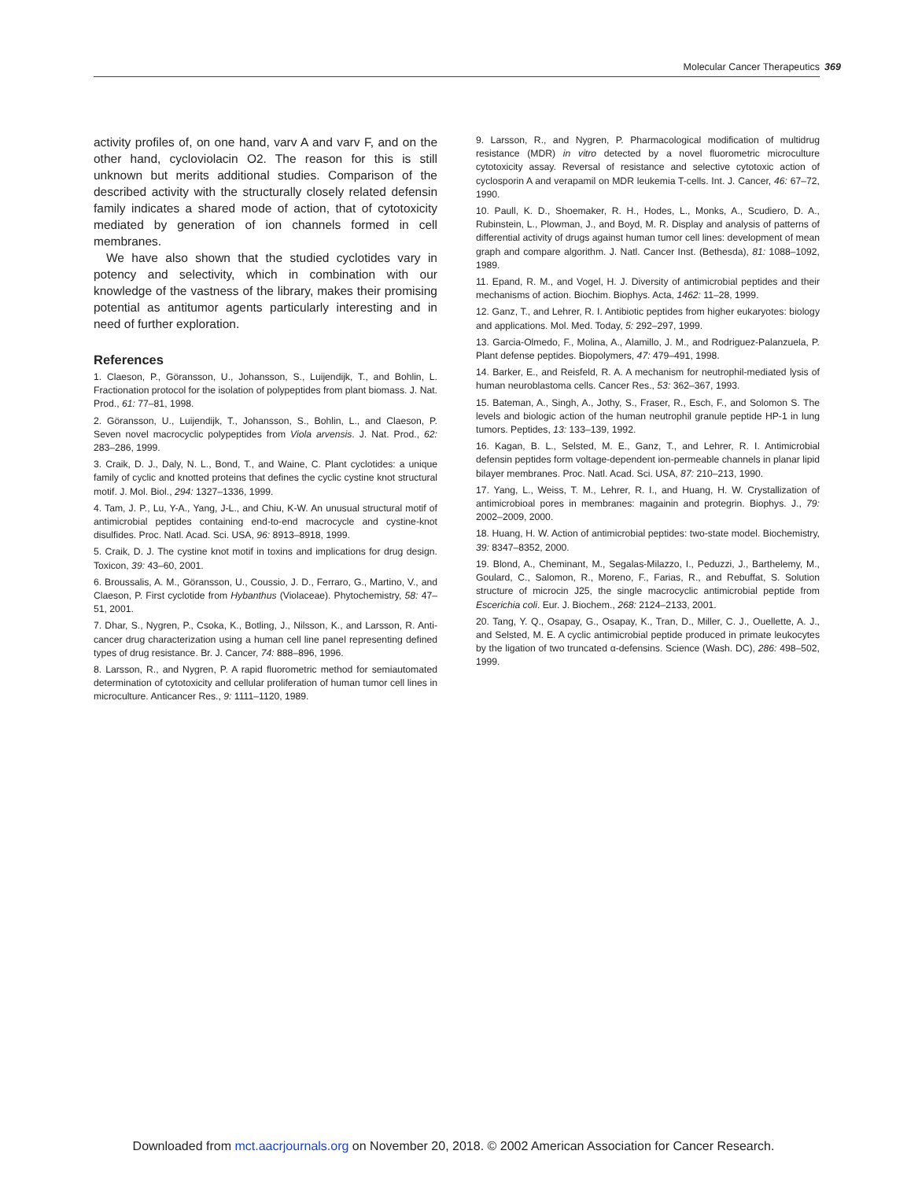Molecular Cancer Therapeutics 369
activity profiles of, on one hand, varv A and varv F, and on the other hand, cycloviolacin O2. The reason for this is still unknown but merits additional studies. Comparison of the described activity with the structurally closely related defensin family indicates a shared mode of action, that of cytotoxicity mediated by generation of ion channels formed in cell membranes.
We have also shown that the studied cyclotides vary in potency and selectivity, which in combination with our knowledge of the vastness of the library, makes their promising potential as antitumor agents particularly interesting and in need of further exploration.
References
1. Claeson, P., Göransson, U., Johansson, S., Luijendijk, T., and Bohlin, L. Fractionation protocol for the isolation of polypeptides from plant biomass. J. Nat. Prod., 61: 77–81, 1998.
2. Göransson, U., Luijendijk, T., Johansson, S., Bohlin, L., and Claeson, P. Seven novel macrocyclic polypeptides from Viola arvensis. J. Nat. Prod., 62: 283–286, 1999.
3. Craik, D. J., Daly, N. L., Bond, T., and Waine, C. Plant cyclotides: a unique family of cyclic and knotted proteins that defines the cyclic cystine knot structural motif. J. Mol. Biol., 294: 1327–1336, 1999.
4. Tam, J. P., Lu, Y-A., Yang, J-L., and Chiu, K-W. An unusual structural motif of antimicrobial peptides containing end-to-end macrocycle and cystine-knot disulfides. Proc. Natl. Acad. Sci. USA, 96: 8913–8918, 1999.
5. Craik, D. J. The cystine knot motif in toxins and implications for drug design. Toxicon, 39: 43–60, 2001.
6. Broussalis, A. M., Göransson, U., Coussio, J. D., Ferraro, G., Martino, V., and Claeson, P. First cyclotide from Hybanthus (Violaceae). Phytochemistry, 58: 47–51, 2001.
7. Dhar, S., Nygren, P., Csoka, K., Botling, J., Nilsson, K., and Larsson, R. Anti-cancer drug characterization using a human cell line panel representing defined types of drug resistance. Br. J. Cancer, 74: 888–896, 1996.
8. Larsson, R., and Nygren, P. A rapid fluorometric method for semiautomated determination of cytotoxicity and cellular proliferation of human tumor cell lines in microculture. Anticancer Res., 9: 1111–1120, 1989.
9. Larsson, R., and Nygren, P. Pharmacological modification of multidrug resistance (MDR) in vitro detected by a novel fluorometric microculture cytotoxicity assay. Reversal of resistance and selective cytotoxic action of cyclosporin A and verapamil on MDR leukemia T-cells. Int. J. Cancer, 46: 67–72, 1990.
10. Paull, K. D., Shoemaker, R. H., Hodes, L., Monks, A., Scudiero, D. A., Rubinstein, L., Plowman, J., and Boyd, M. R. Display and analysis of patterns of differential activity of drugs against human tumor cell lines: development of mean graph and compare algorithm. J. Natl. Cancer Inst. (Bethesda), 81: 1088–1092, 1989.
11. Epand, R. M., and Vogel, H. J. Diversity of antimicrobial peptides and their mechanisms of action. Biochim. Biophys. Acta, 1462: 11–28, 1999.
12. Ganz, T., and Lehrer, R. I. Antibiotic peptides from higher eukaryotes: biology and applications. Mol. Med. Today, 5: 292–297, 1999.
13. Garcia-Olmedo, F., Molina, A., Alamillo, J. M., and Rodriguez-Palanzuela, P. Plant defense peptides. Biopolymers, 47: 479–491, 1998.
14. Barker, E., and Reisfeld, R. A. A mechanism for neutrophil-mediated lysis of human neuroblastoma cells. Cancer Res., 53: 362–367, 1993.
15. Bateman, A., Singh, A., Jothy, S., Fraser, R., Esch, F., and Solomon S. The levels and biologic action of the human neutrophil granule peptide HP-1 in lung tumors. Peptides, 13: 133–139, 1992.
16. Kagan, B. L., Selsted, M. E., Ganz, T., and Lehrer, R. I. Antimicrobial defensin peptides form voltage-dependent ion-permeable channels in planar lipid bilayer membranes. Proc. Natl. Acad. Sci. USA, 87: 210–213, 1990.
17. Yang, L., Weiss, T. M., Lehrer, R. I., and Huang, H. W. Crystallization of antimicrobioal pores in membranes: magainin and protegrin. Biophys. J., 79: 2002–2009, 2000.
18. Huang, H. W. Action of antimicrobial peptides: two-state model. Biochemistry, 39: 8347–8352, 2000.
19. Blond, A., Cheminant, M., Segalas-Milazzo, I., Peduzzi, J., Barthelemy, M., Goulard, C., Salomon, R., Moreno, F., Farias, R., and Rebuffat, S. Solution structure of microcin J25, the single macrocyclic antimicrobial peptide from Escerichia coli. Eur. J. Biochem., 268: 2124–2133, 2001.
20. Tang, Y. Q., Osapay, G., Osapay, K., Tran, D., Miller, C. J., Ouellette, A. J., and Selsted, M. E. A cyclic antimicrobial peptide produced in primate leukocytes by the ligation of two truncated α-defensins. Science (Wash. DC), 286: 498–502, 1999.
Downloaded from mct.aacrjournals.org on November 20, 2018. © 2002 American Association for Cancer Research.